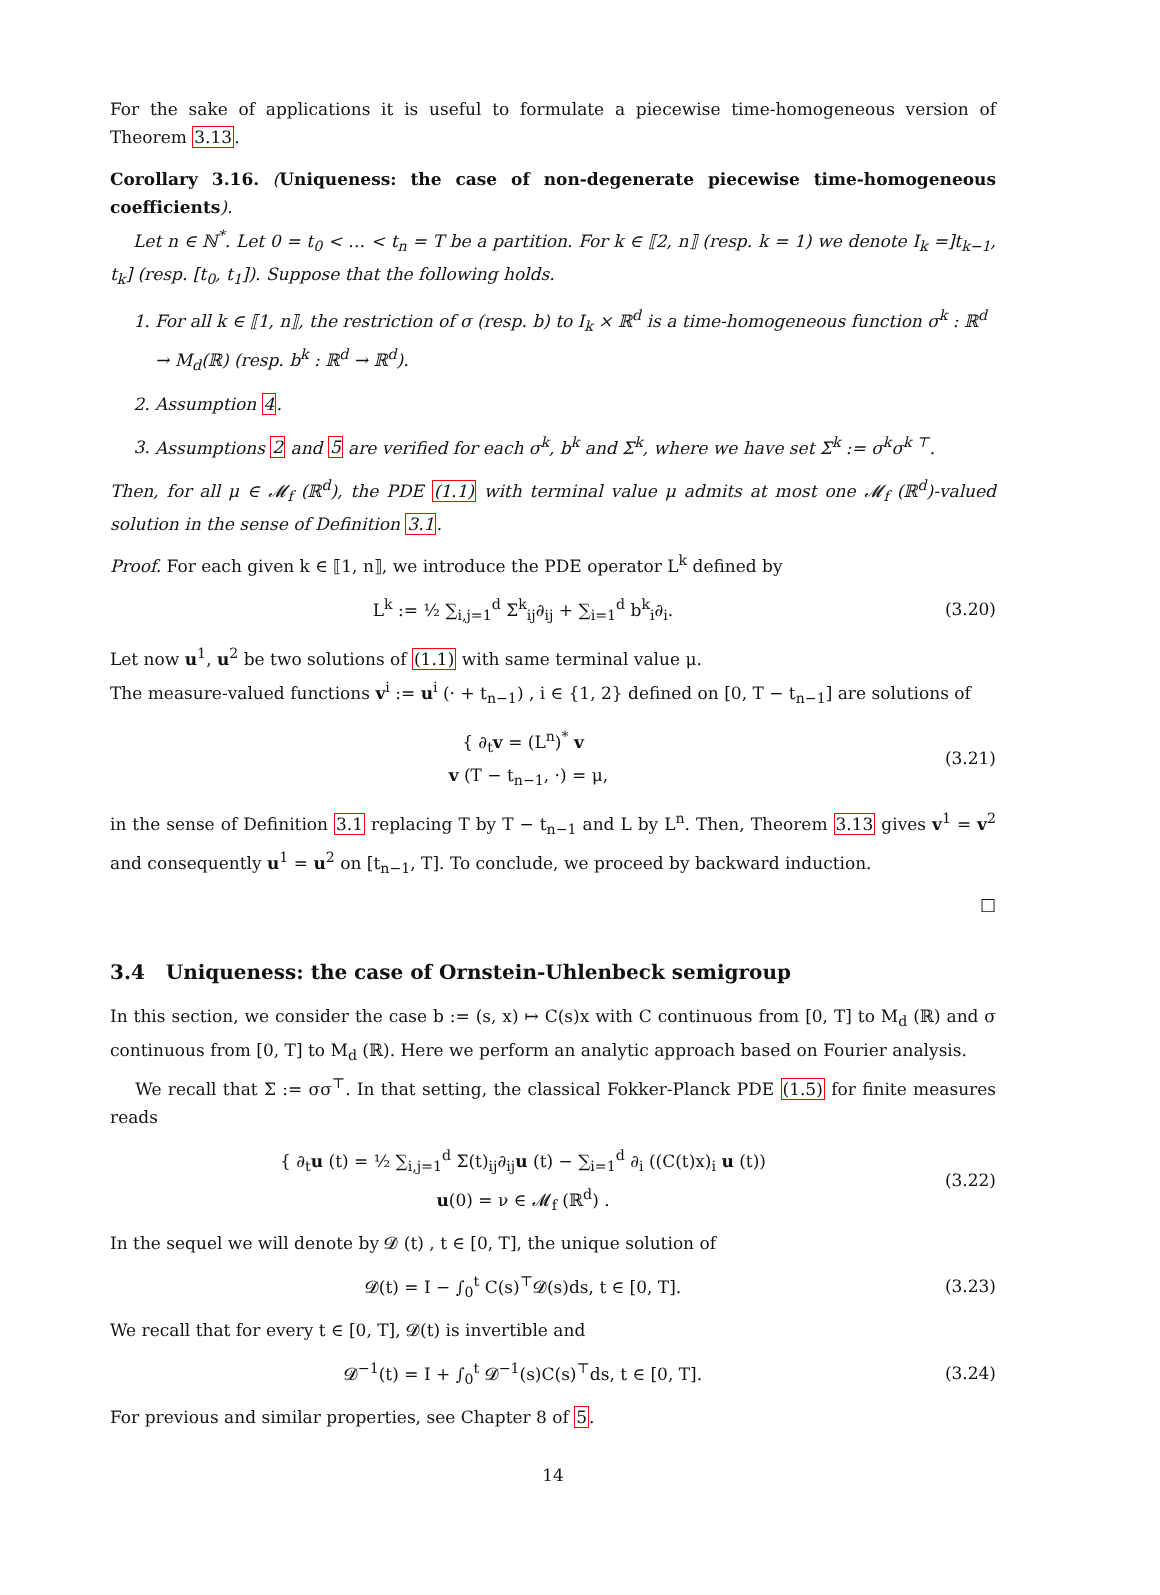For the sake of applications it is useful to formulate a piecewise time-homogeneous version of Theorem 3.13.
Corollary 3.16. (Uniqueness: the case of non-degenerate piecewise time-homogeneous coefficients).
Let n ∈ ℕ<sup>*</sup>. Let 0 = t<sub>0</sub> < … < t<sub>n</sub> = T be a partition. For k ∈ ⟦2, n⟧ (resp. k = 1) we denote I<sub>k</sub> =]t<sub>k−1</sub>, t<sub>k</sub>] (resp. [t<sub>0</sub>, t<sub>1</sub>]). Suppose that the following holds.
1. For all k ∈ ⟦1, n⟧, the restriction of σ (resp. b) to I<sub>k</sub> × ℝ<sup>d</sup> is a time-homogeneous function σ<sup>k</sup> : ℝ<sup>d</sup> → M<sub>d</sub>(ℝ) (resp. b<sup>k</sup> : ℝ<sup>d</sup> → ℝ<sup>d</sup>).
2. Assumption 4.
3. Assumptions 2 and 5 are verified for each σ<sup>k</sup>, b<sup>k</sup> and Σ<sup>k</sup>, where we have set Σ<sup>k</sup> := σ<sup>k</sup>σ<sup>k ⊤</sup>.
Then, for all μ ∈ 𝓜<sub>f</sub> (ℝ<sup>d</sup>), the PDE (1.1) with terminal value μ admits at most one 𝓜<sub>f</sub> (ℝ<sup>d</sup>)-valued solution in the sense of Definition 3.1.
Proof. For each given k ∈ ⟦1, n⟧, we introduce the PDE operator L<sup>k</sup> defined by
L<sup>k</sup> := ½ ∑<sub>i,j=1</sub><sup>d</sup> Σ<sup>k</sup><sub>ij</sub>∂<sub>ij</sub> + ∑<sub>i=1</sub><sup>d</sup> b<sup>k</sup><sub>i</sub>∂<sub>i</sub>. (3.20)
Let now u<sup>1</sup>, u<sup>2</sup> be two solutions of (1.1) with same terminal value μ.
The measure-valued functions v<sup>i</sup> := u<sup>i</sup> (· + t<sub>n−1</sub>) , i ∈ {1, 2} defined on [0, T − t<sub>n−1</sub>] are solutions of
{ ∂<sub>t</sub>v = (L<sup>n</sup>)<sup>*</sup> v
v (T − t<sub>n−1</sub>, ·) = μ, (3.21)
in the sense of Definition 3.1 replacing T by T − t<sub>n−1</sub> and L by L<sup>n</sup>. Then, Theorem 3.13 gives v<sup>1</sup> = v<sup>2</sup> and consequently u<sup>1</sup> = u<sup>2</sup> on [t<sub>n−1</sub>, T]. To conclude, we proceed by backward induction.
□
3.4 Uniqueness: the case of Ornstein-Uhlenbeck semigroup
In this section, we consider the case b := (s, x) ↦ C(s)x with C continuous from [0, T] to M<sub>d</sub> (ℝ) and σ continuous from [0, T] to M<sub>d</sub> (ℝ). Here we perform an analytic approach based on Fourier analysis.
We recall that Σ := σσ<sup>⊤</sup>. In that setting, the classical Fokker-Planck PDE (1.5) for finite measures reads
{ ∂<sub>t</sub>u (t) = ½ ∑<sub>i,j=1</sub><sup>d</sup> Σ(t)<sub>ij</sub>∂<sub>ij</sub>u (t) − ∑<sub>i=1</sub><sup>d</sup> ∂<sub>i</sub> ((C(t)x)<sub>i</sub> u (t))
u(0) = ν ∈ 𝓜<sub>f</sub> (ℝ<sup>d</sup>) . (3.22)
In the sequel we will denote by 𝓓 (t) , t ∈ [0, T], the unique solution of
𝓓(t) = I − ∫<sub>0</sub><sup>t</sup> C(s)<sup>⊤</sup>𝓓(s)ds, t ∈ [0, T]. (3.23)
We recall that for every t ∈ [0, T], 𝓓(t) is invertible and
𝓓<sup>−1</sup>(t) = I + ∫<sub>0</sub><sup>t</sup> 𝓓<sup>−1</sup>(s)C(s)<sup>⊤</sup>ds, t ∈ [0, T]. (3.24)
For previous and similar properties, see Chapter 8 of 5.
14